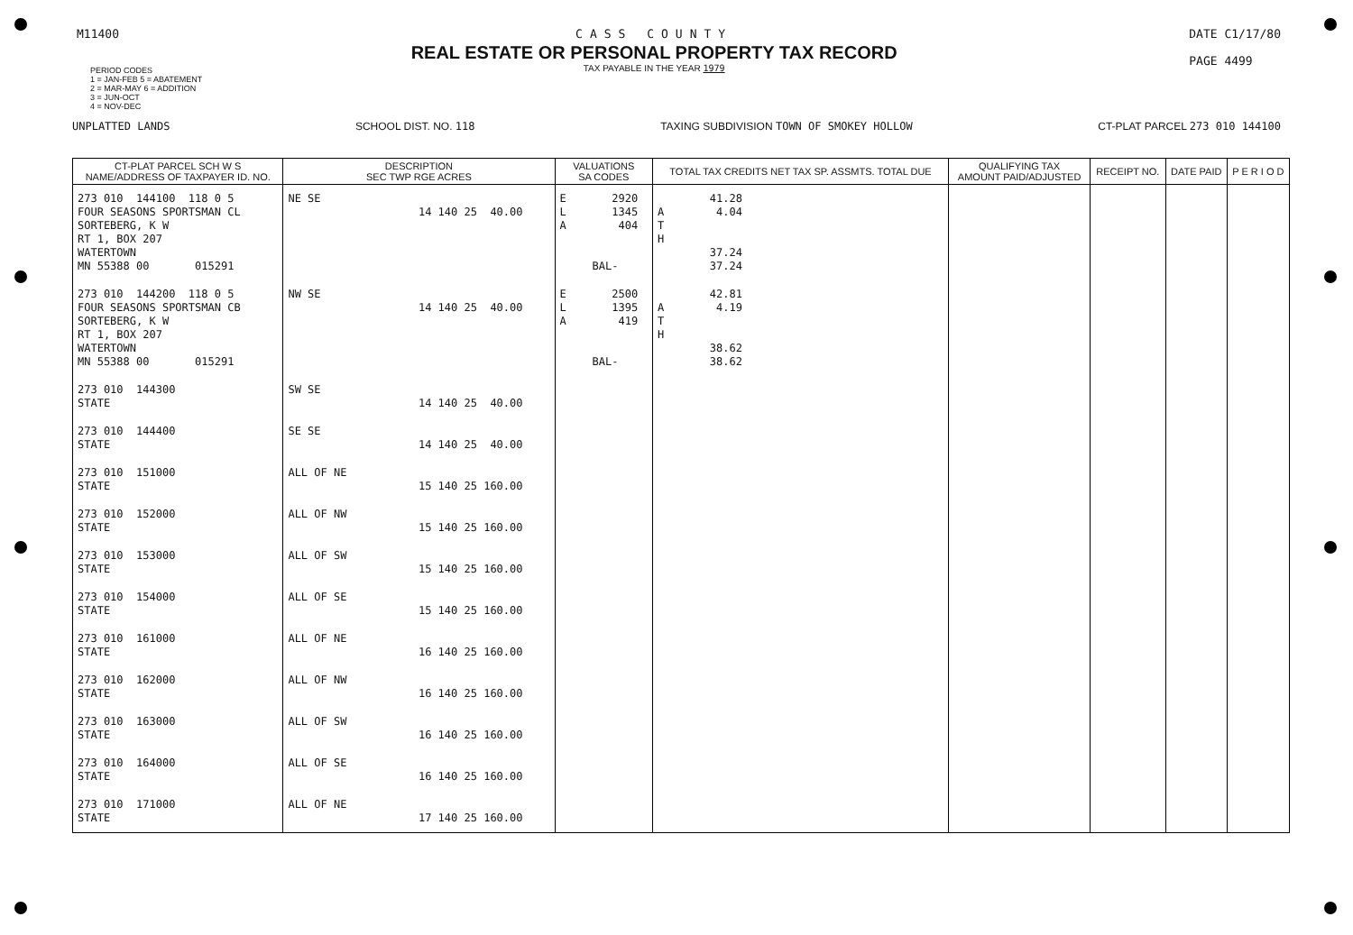M11400 CASS COUNTY
REAL ESTATE OR PERSONAL PROPERTY TAX RECORD
TAX PAYABLE IN THE YEAR 1979
DATE C1/17/80
PAGE 4499
PERIOD CODES
1 = JAN-FEB 5 = ABATEMENT
2 = MAR-MAY 6 = ADDITION
3 = JUN-OCT
4 = NOV-DEC
UNPLATTED LANDS SCHOOL DIST. NO. 118 TAXING SUBDIVISION TOWN OF SMOKEY HOLLOW
CT-PLAT PARCEL 273 010 144100
| CT-PLAT PARCEL SCH W S NAME/ADDRESS OF TAXPAYER ID. NO. | DESCRIPTION SEC TWP RGE ACRES | VALUATIONS SA CODES | TOTAL TAX CREDITS NET TAX SP. ASSMTS. TOTAL DUE | QUALIFYING TAX AMOUNT PAID/ADJUSTED | RECEIPT NO. | DATE PAID | P E R I O D |
| --- | --- | --- | --- | --- | --- | --- | --- |
| 273 010 144100 118 0 5 FOUR SEASONS SPORTSMAN CL SORTEBERG, K W RT 1, BOX 207 WATERTOWN MN 55388 00 015291 | NE SE 14 140 25 40.00 | E 2920 L 1345 A 404 BAL- | 41.28 A 4.04 T H 37.24 37.24 | | | | |
| 273 010 144200 118 0 5 FOUR SEASONS SPORTSMAN CB SORTEBERG, K W RT 1, BOX 207 WATERTOWN MN 55388 00 015291 | NW SE 14 140 25 40.00 | E 2500 L 1395 A 419 BAL- | 42.81 A 4.19 T H 38.62 38.62 | | | | |
| 273 010 144300 STATE | SW SE 14 140 25 40.00 | | | | | | |
| 273 010 144400 STATE | SE SE 14 140 25 40.00 | | | | | | |
| 273 010 151000 STATE | ALL OF NE 15 140 25 160.00 | | | | | | |
| 273 010 152000 STATE | ALL OF NW 15 140 25 160.00 | | | | | | |
| 273 010 153000 STATE | ALL OF SW 15 140 25 160.00 | | | | | | |
| 273 010 154000 STATE | ALL OF SE 15 140 25 160.00 | | | | | | |
| 273 010 161000 STATE | ALL OF NE 16 140 25 160.00 | | | | | | |
| 273 010 162000 STATE | ALL OF NW 16 140 25 160.00 | | | | | | |
| 273 010 163000 STATE | ALL OF SW 16 140 25 160.00 | | | | | | |
| 273 010 164000 STATE | ALL OF SE 16 140 25 160.00 | | | | | | |
| 273 010 171000 STATE | ALL OF NE 17 140 25 160.00 | | | | | | |